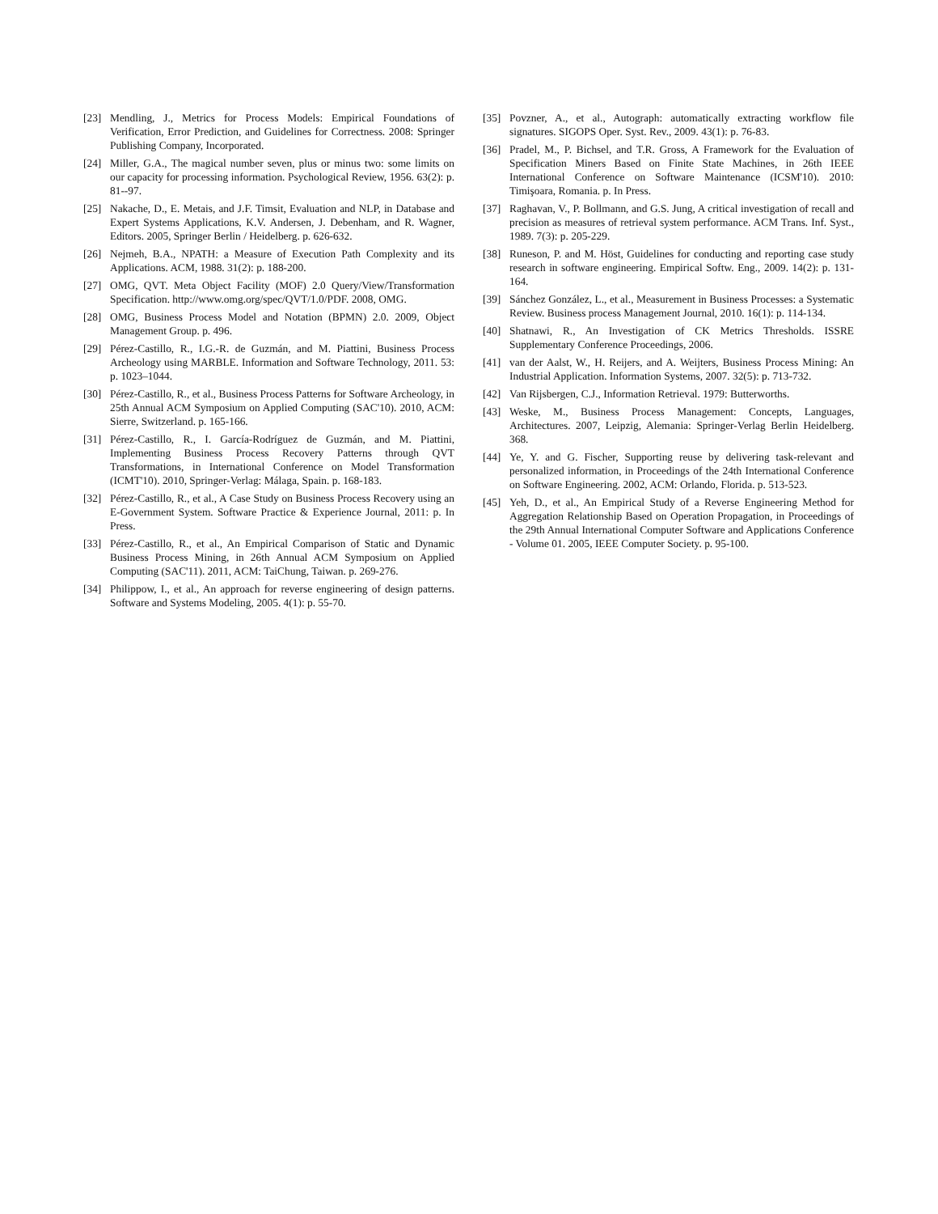[23] Mendling, J., Metrics for Process Models: Empirical Foundations of Verification, Error Prediction, and Guidelines for Correctness. 2008: Springer Publishing Company, Incorporated.
[24] Miller, G.A., The magical number seven, plus or minus two: some limits on our capacity for processing information. Psychological Review, 1956. 63(2): p. 81--97.
[25] Nakache, D., E. Metais, and J.F. Timsit, Evaluation and NLP, in Database and Expert Systems Applications, K.V. Andersen, J. Debenham, and R. Wagner, Editors. 2005, Springer Berlin / Heidelberg. p. 626-632.
[26] Nejmeh, B.A., NPATH: a Measure of Execution Path Complexity and its Applications. ACM, 1988. 31(2): p. 188-200.
[27] OMG, QVT. Meta Object Facility (MOF) 2.0 Query/View/Transformation Specification. http://www.omg.org/spec/QVT/1.0/PDF. 2008, OMG.
[28] OMG, Business Process Model and Notation (BPMN) 2.0. 2009, Object Management Group. p. 496.
[29] Pérez-Castillo, R., I.G.-R. de Guzmán, and M. Piattini, Business Process Archeology using MARBLE. Information and Software Technology, 2011. 53: p. 1023–1044.
[30] Pérez-Castillo, R., et al., Business Process Patterns for Software Archeology, in 25th Annual ACM Symposium on Applied Computing (SAC'10). 2010, ACM: Sierre, Switzerland. p. 165-166.
[31] Pérez-Castillo, R., I. García-Rodríguez de Guzmán, and M. Piattini, Implementing Business Process Recovery Patterns through QVT Transformations, in International Conference on Model Transformation (ICMT'10). 2010, Springer-Verlag: Málaga, Spain. p. 168-183.
[32] Pérez-Castillo, R., et al., A Case Study on Business Process Recovery using an E-Government System. Software Practice & Experience Journal, 2011: p. In Press.
[33] Pérez-Castillo, R., et al., An Empirical Comparison of Static and Dynamic Business Process Mining, in 26th Annual ACM Symposium on Applied Computing (SAC'11). 2011, ACM: TaiChung, Taiwan. p. 269-276.
[34] Philippow, I., et al., An approach for reverse engineering of design patterns. Software and Systems Modeling, 2005. 4(1): p. 55-70.
[35] Povzner, A., et al., Autograph: automatically extracting workflow file signatures. SIGOPS Oper. Syst. Rev., 2009. 43(1): p. 76-83.
[36] Pradel, M., P. Bichsel, and T.R. Gross, A Framework for the Evaluation of Specification Miners Based on Finite State Machines, in 26th IEEE International Conference on Software Maintenance (ICSM'10). 2010: Timişoara, Romania. p. In Press.
[37] Raghavan, V., P. Bollmann, and G.S. Jung, A critical investigation of recall and precision as measures of retrieval system performance. ACM Trans. Inf. Syst., 1989. 7(3): p. 205-229.
[38] Runeson, P. and M. Höst, Guidelines for conducting and reporting case study research in software engineering. Empirical Softw. Eng., 2009. 14(2): p. 131-164.
[39] Sánchez González, L., et al., Measurement in Business Processes: a Systematic Review. Business process Management Journal, 2010. 16(1): p. 114-134.
[40] Shatnawi, R., An Investigation of CK Metrics Thresholds. ISSRE Supplementary Conference Proceedings, 2006.
[41] van der Aalst, W., H. Reijers, and A. Weijters, Business Process Mining: An Industrial Application. Information Systems, 2007. 32(5): p. 713-732.
[42] Van Rijsbergen, C.J., Information Retrieval. 1979: Butterworths.
[43] Weske, M., Business Process Management: Concepts, Languages, Architectures. 2007, Leipzig, Alemania: Springer-Verlag Berlin Heidelberg. 368.
[44] Ye, Y. and G. Fischer, Supporting reuse by delivering task-relevant and personalized information, in Proceedings of the 24th International Conference on Software Engineering. 2002, ACM: Orlando, Florida. p. 513-523.
[45] Yeh, D., et al., An Empirical Study of a Reverse Engineering Method for Aggregation Relationship Based on Operation Propagation, in Proceedings of the 29th Annual International Computer Software and Applications Conference - Volume 01. 2005, IEEE Computer Society. p. 95-100.